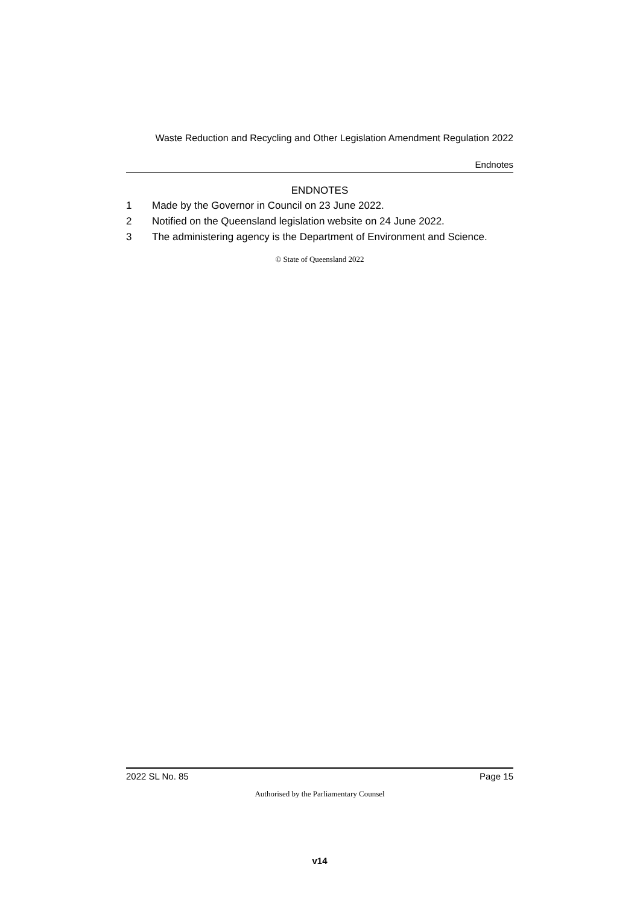Waste Reduction and Recycling and Other Legislation Amendment Regulation 2022
Endnotes
ENDNOTES
1 Made by the Governor in Council on 23 June 2022.
2 Notified on the Queensland legislation website on 24 June 2022.
3 The administering agency is the Department of Environment and Science.
© State of Queensland 2022
2022 SL No. 85 Page 15
Authorised by the Parliamentary Counsel
v14